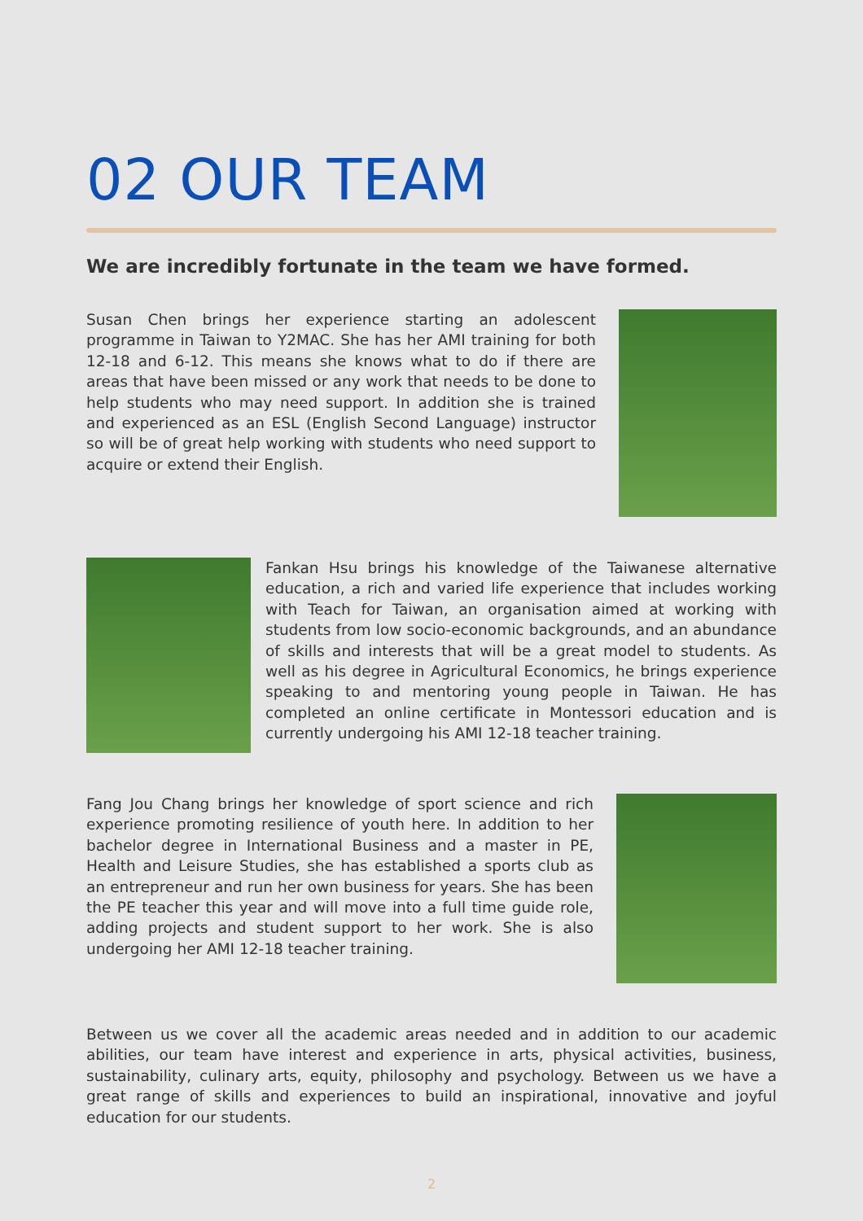02 OUR TEAM
We are incredibly fortunate in the team we have formed.
Susan Chen brings her experience starting an adolescent programme in Taiwan to Y2MAC. She has her AMI training for both 12-18 and 6-12. This means she knows what to do if there are areas that have been missed or any work that needs to be done to help students who may need support. In addition she is trained and experienced as an ESL (English Second Language) instructor so will be of great help working with students who need support to acquire or extend their English.
Fankan Hsu brings his knowledge of the Taiwanese alternative education, a rich and varied life experience that includes working with Teach for Taiwan, an organisation aimed at working with students from low socio-economic backgrounds, and an abundance of skills and interests that will be a great model to students. As well as his degree in Agricultural Economics, he brings experience speaking to and mentoring young people in Taiwan. He has completed an online certificate in Montessori education and is currently undergoing his AMI 12-18 teacher training.
Fang Jou Chang brings her knowledge of sport science and rich experience promoting resilience of youth here. In addition to her bachelor degree in International Business and a master in PE, Health and Leisure Studies, she has established a sports club as an entrepreneur and run her own business for years. She has been the PE teacher this year and will move into a full time guide role, adding projects and student support to her work. She is also undergoing her AMI 12-18 teacher training.
Between us we cover all the academic areas needed and in addition to our academic abilities, our team have interest and experience in arts, physical activities, business, sustainability, culinary arts, equity, philosophy and psychology. Between us we have a great range of skills and experiences to build an inspirational, innovative and joyful education for our students.
2